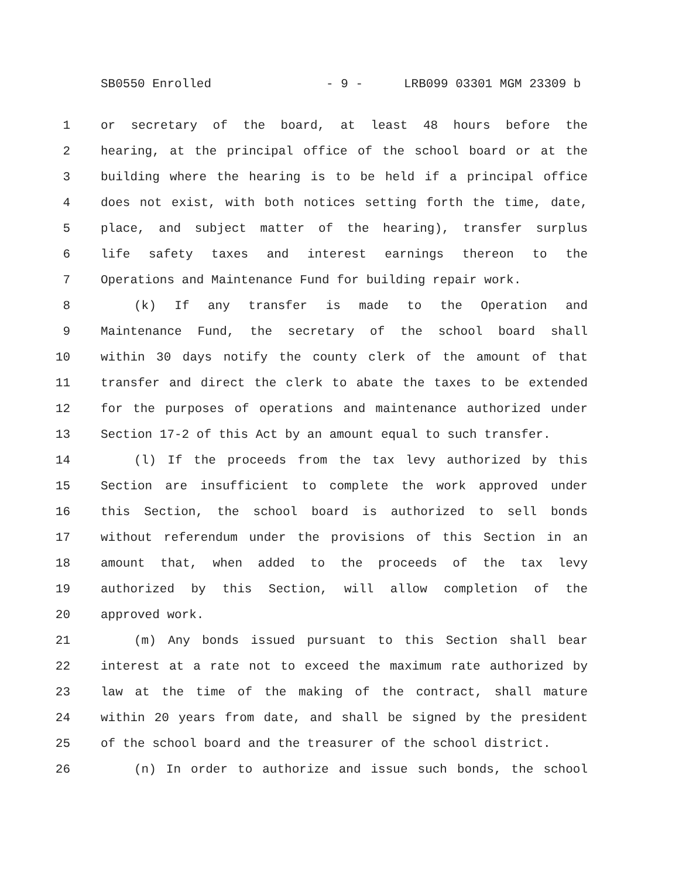SB0550 Enrolled - 9 - LRB099 03301 MGM 23309 b
1 or secretary of the board, at least 48 hours before the
2 hearing, at the principal office of the school board or at the
3 building where the hearing is to be held if a principal office
4 does not exist, with both notices setting forth the time, date,
5 place, and subject matter of the hearing), transfer surplus
6 life safety taxes and interest earnings thereon to the
7 Operations and Maintenance Fund for building repair work.
8 (k) If any transfer is made to the Operation and
9 Maintenance Fund, the secretary of the school board shall
10 within 30 days notify the county clerk of the amount of that
11 transfer and direct the clerk to abate the taxes to be extended
12 for the purposes of operations and maintenance authorized under
13 Section 17-2 of this Act by an amount equal to such transfer.
14 (l) If the proceeds from the tax levy authorized by this
15 Section are insufficient to complete the work approved under
16 this Section, the school board is authorized to sell bonds
17 without referendum under the provisions of this Section in an
18 amount that, when added to the proceeds of the tax levy
19 authorized by this Section, will allow completion of the
20 approved work.
21 (m) Any bonds issued pursuant to this Section shall bear
22 interest at a rate not to exceed the maximum rate authorized by
23 law at the time of the making of the contract, shall mature
24 within 20 years from date, and shall be signed by the president
25 of the school board and the treasurer of the school district.
26 (n) In order to authorize and issue such bonds, the school